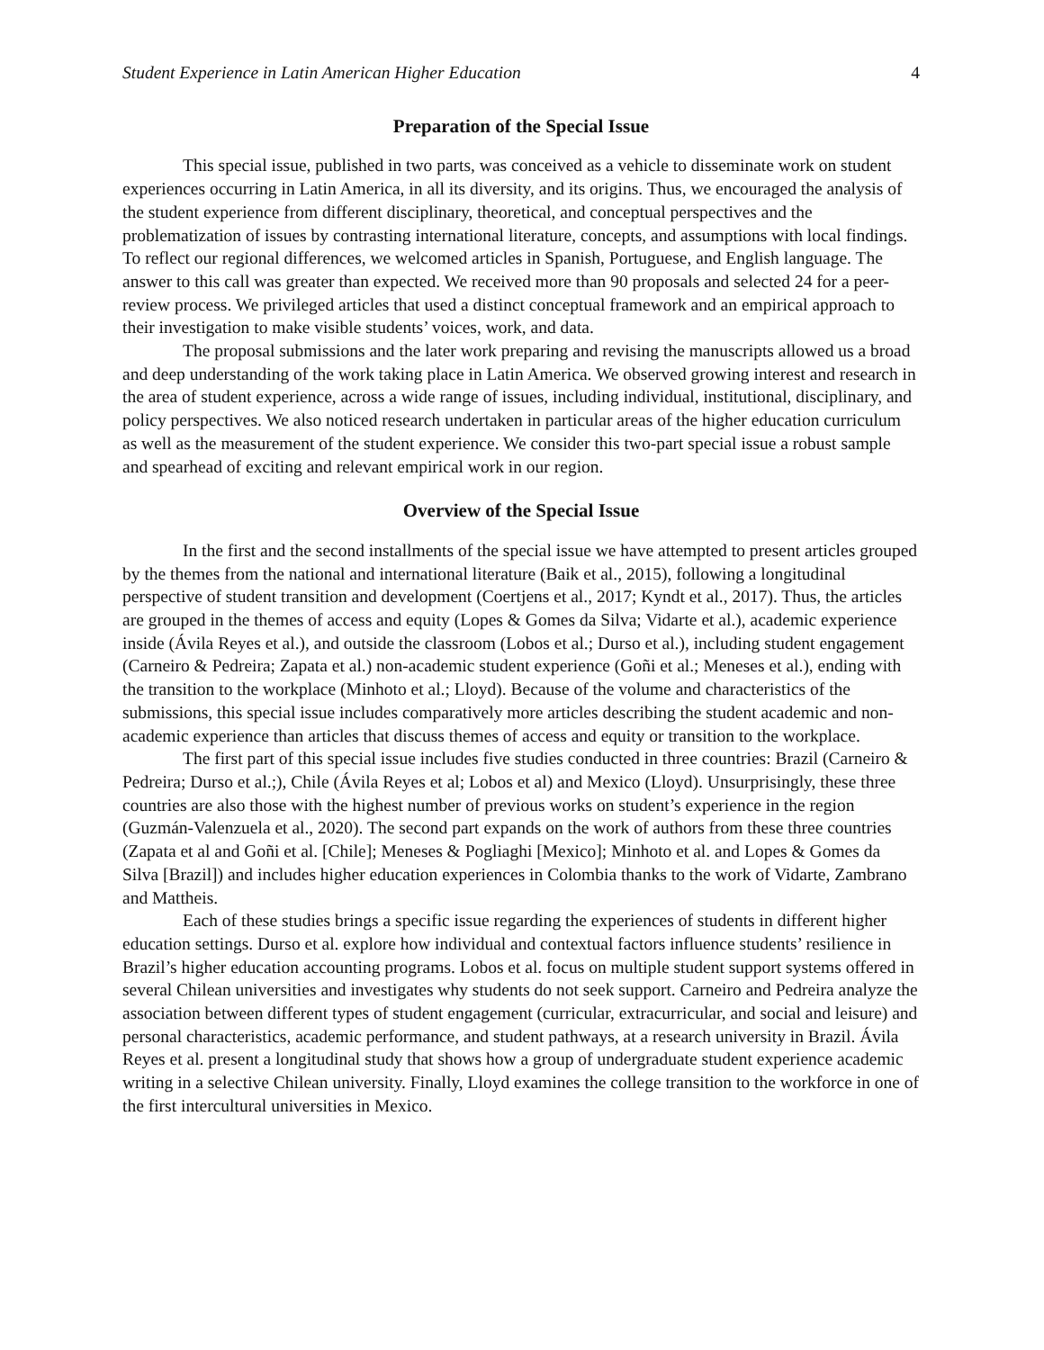Student Experience in Latin American Higher Education 4
Preparation of the Special Issue
This special issue, published in two parts, was conceived as a vehicle to disseminate work on student experiences occurring in Latin America, in all its diversity, and its origins. Thus, we encouraged the analysis of the student experience from different disciplinary, theoretical, and conceptual perspectives and the problematization of issues by contrasting international literature, concepts, and assumptions with local findings. To reflect our regional differences, we welcomed articles in Spanish, Portuguese, and English language. The answer to this call was greater than expected. We received more than 90 proposals and selected 24 for a peer-review process. We privileged articles that used a distinct conceptual framework and an empirical approach to their investigation to make visible students’ voices, work, and data.
The proposal submissions and the later work preparing and revising the manuscripts allowed us a broad and deep understanding of the work taking place in Latin America. We observed growing interest and research in the area of student experience, across a wide range of issues, including individual, institutional, disciplinary, and policy perspectives. We also noticed research undertaken in particular areas of the higher education curriculum as well as the measurement of the student experience. We consider this two-part special issue a robust sample and spearhead of exciting and relevant empirical work in our region.
Overview of the Special Issue
In the first and the second installments of the special issue we have attempted to present articles grouped by the themes from the national and international literature (Baik et al., 2015), following a longitudinal perspective of student transition and development (Coertjens et al., 2017; Kyndt et al., 2017). Thus, the articles are grouped in the themes of access and equity (Lopes & Gomes da Silva; Vidarte et al.), academic experience inside (Ávila Reyes et al.), and outside the classroom (Lobos et al.; Durso et al.), including student engagement (Carneiro & Pedreira; Zapata et al.) non-academic student experience (Goñi et al.; Meneses et al.), ending with the transition to the workplace (Minhoto et al.; Lloyd). Because of the volume and characteristics of the submissions, this special issue includes comparatively more articles describing the student academic and non-academic experience than articles that discuss themes of access and equity or transition to the workplace.
The first part of this special issue includes five studies conducted in three countries: Brazil (Carneiro & Pedreira; Durso et al.;), Chile (Ávila Reyes et al; Lobos et al) and Mexico (Lloyd). Unsurprisingly, these three countries are also those with the highest number of previous works on student’s experience in the region (Guzmán-Valenzuela et al., 2020). The second part expands on the work of authors from these three countries (Zapata et al and Goñi et al. [Chile]; Meneses & Pogliaghi [Mexico]; Minhoto et al. and Lopes & Gomes da Silva [Brazil]) and includes higher education experiences in Colombia thanks to the work of Vidarte, Zambrano and Mattheis.
Each of these studies brings a specific issue regarding the experiences of students in different higher education settings. Durso et al. explore how individual and contextual factors influence students’ resilience in Brazil’s higher education accounting programs. Lobos et al. focus on multiple student support systems offered in several Chilean universities and investigates why students do not seek support. Carneiro and Pedreira analyze the association between different types of student engagement (curricular, extracurricular, and social and leisure) and personal characteristics, academic performance, and student pathways, at a research university in Brazil. Ávila Reyes et al. present a longitudinal study that shows how a group of undergraduate student experience academic writing in a selective Chilean university. Finally, Lloyd examines the college transition to the workforce in one of the first intercultural universities in Mexico.